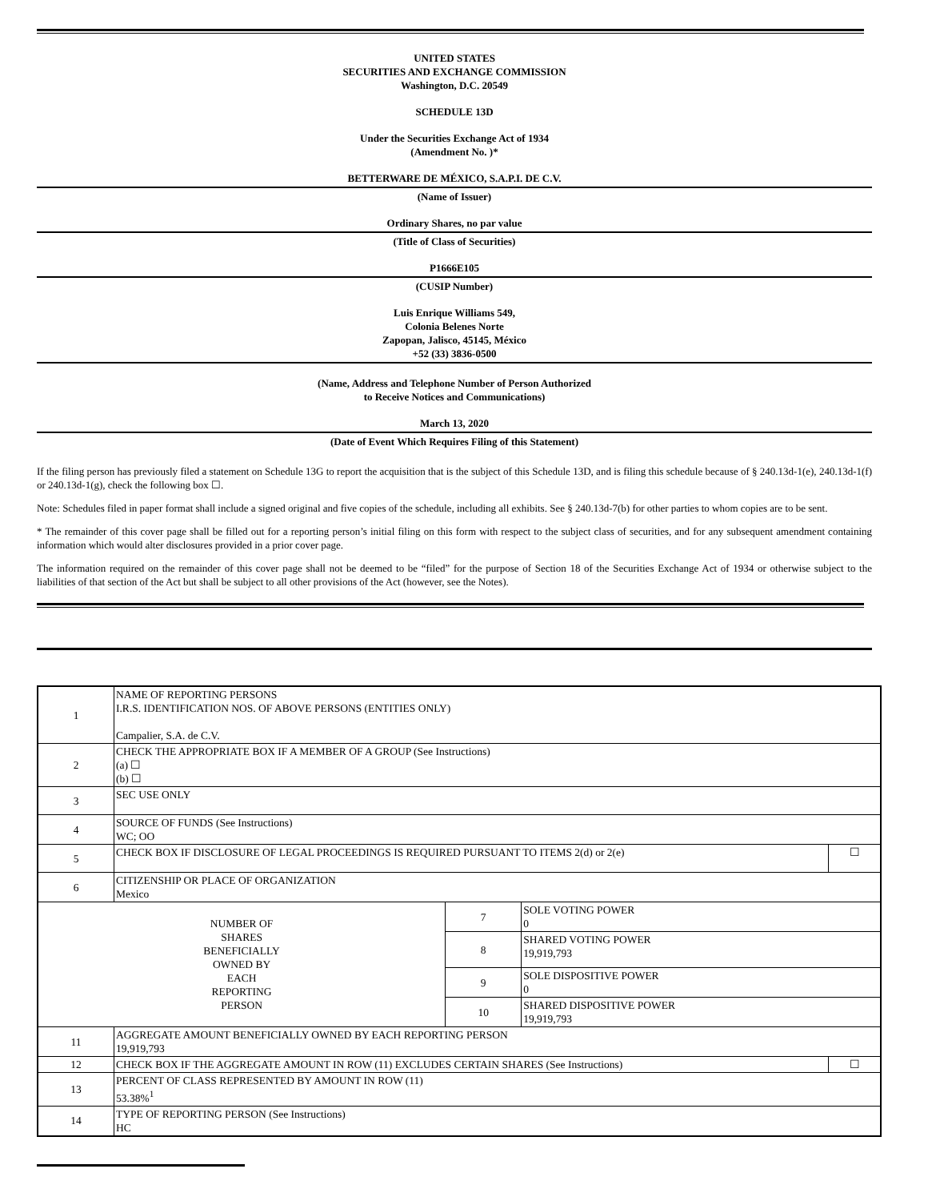UNITED STATES
SECURITIES AND EXCHANGE COMMISSION
Washington, D.C. 20549
SCHEDULE 13D
Under the Securities Exchange Act of 1934
(Amendment No. )*
BETTERWARE DE MÉXICO, S.A.P.I. DE C.V.
(Name of Issuer)
Ordinary Shares, no par value
(Title of Class of Securities)
P1666E105
(CUSIP Number)
Luis Enrique Williams 549,
Colonia Belenes Norte
Zapopan, Jalisco, 45145, México
+52 (33) 3836-0500
(Name, Address and Telephone Number of Person Authorized
to Receive Notices and Communications)
March 13, 2020
(Date of Event Which Requires Filing of this Statement)
If the filing person has previously filed a statement on Schedule 13G to report the acquisition that is the subject of this Schedule 13D, and is filing this schedule because of § 240.13d-1(e), 240.13d-1(f) or 240.13d-1(g), check the following box ☐.
Note: Schedules filed in paper format shall include a signed original and five copies of the schedule, including all exhibits. See § 240.13d-7(b) for other parties to whom copies are to be sent.
* The remainder of this cover page shall be filled out for a reporting person’s initial filing on this form with respect to the subject class of securities, and for any subsequent amendment containing information which would alter disclosures provided in a prior cover page.
The information required on the remainder of this cover page shall not be deemed to be “filed” for the purpose of Section 18 of the Securities Exchange Act of 1934 or otherwise subject to the liabilities of that section of the Act but shall be subject to all other provisions of the Act (however, see the Notes).
| 1 | NAME OF REPORTING PERSONS I.R.S. IDENTIFICATION NOS. OF ABOVE PERSONS (ENTITIES ONLY) Campalier, S.A. de C.V. | | | |
| 2 | CHECK THE APPROPRIATE BOX IF A MEMBER OF A GROUP (See Instructions) (a) ☐ (b) ☐ | | | |
| 3 | SEC USE ONLY | | | |
| 4 | SOURCE OF FUNDS (See Instructions) WC; OO | | | |
| 5 | CHECK BOX IF DISCLOSURE OF LEGAL PROCEEDINGS IS REQUIRED PURSUANT TO ITEMS 2(d) or 2(e) | | | ☐ |
| 6 | CITIZENSHIP OR PLACE OF ORGANIZATION Mexico | | | |
| NUMBER OF SHARES BENEFICIALLY OWNED BY EACH REPORTING PERSON | | 7 | SOLE VOTING POWER 0 | |
| | | 8 | SHARED VOTING POWER 19,919,793 | |
| | | 9 | SOLE DISPOSITIVE POWER 0 | |
| | | 10 | SHARED DISPOSITIVE POWER 19,919,793 | |
| 11 | AGGREGATE AMOUNT BENEFICIALLY OWNED BY EACH REPORTING PERSON 19,919,793 | | | |
| 12 | CHECK BOX IF THE AGGREGATE AMOUNT IN ROW (11) EXCLUDES CERTAIN SHARES (See Instructions) | | | ☐ |
| 13 | PERCENT OF CLASS REPRESENTED BY AMOUNT IN ROW (11) 53.38%<sup>1</sup> | | | |
| 14 | TYPE OF REPORTING PERSON (See Instructions) HC | | | |